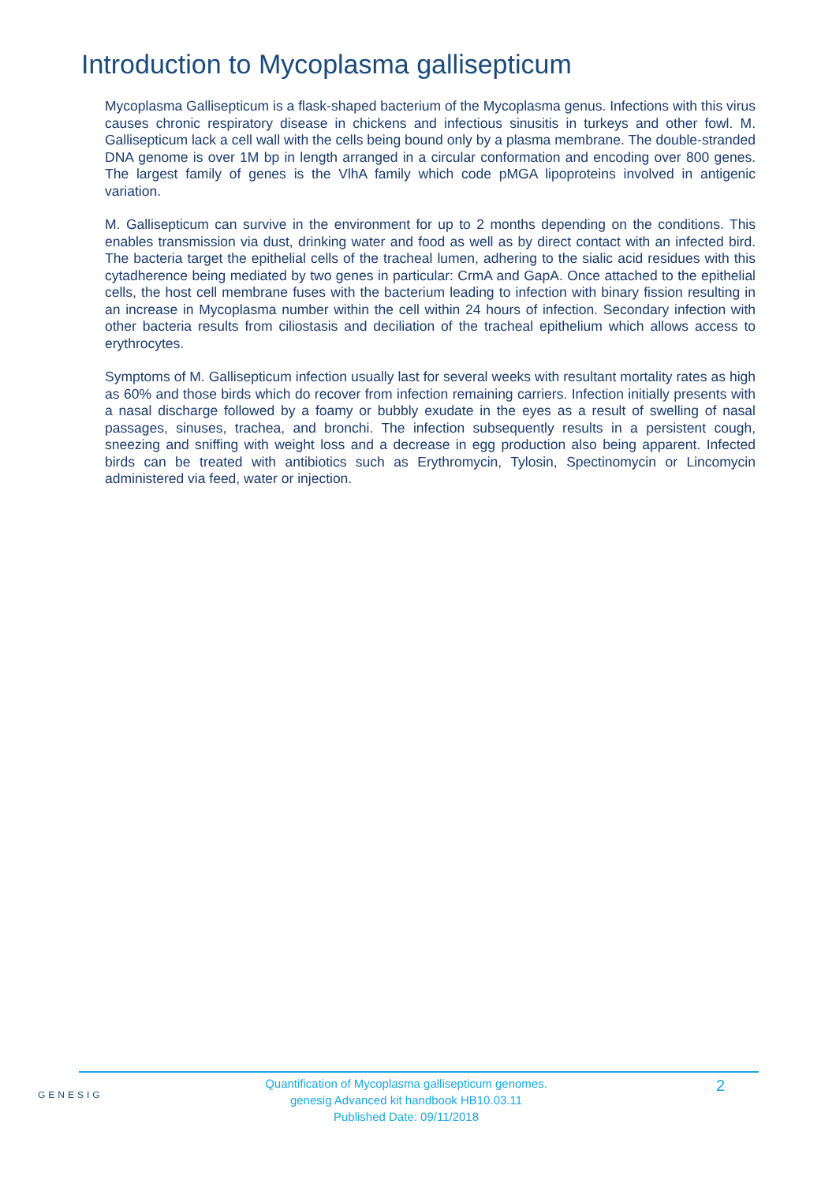Introduction to Mycoplasma gallisepticum
Mycoplasma Gallisepticum is a flask-shaped bacterium of the Mycoplasma genus. Infections with this virus causes chronic respiratory disease in chickens and infectious sinusitis in turkeys and other fowl. M. Gallisepticum lack a cell wall with the cells being bound only by a plasma membrane. The double-stranded DNA genome is over 1M bp in length arranged in a circular conformation and encoding over 800 genes. The largest family of genes is the VlhA family which code pMGA lipoproteins involved in antigenic variation.
M. Gallisepticum can survive in the environment for up to 2 months depending on the conditions. This enables transmission via dust, drinking water and food as well as by direct contact with an infected bird. The bacteria target the epithelial cells of the tracheal lumen, adhering to the sialic acid residues with this cytadherence being mediated by two genes in particular: CrmA and GapA. Once attached to the epithelial cells, the host cell membrane fuses with the bacterium leading to infection with binary fission resulting in an increase in Mycoplasma number within the cell within 24 hours of infection. Secondary infection with other bacteria results from ciliostasis and deciliation of the tracheal epithelium which allows access to erythrocytes.
Symptoms of M. Gallisepticum infection usually last for several weeks with resultant mortality rates as high as 60% and those birds which do recover from infection remaining carriers. Infection initially presents with a nasal discharge followed by a foamy or bubbly exudate in the eyes as a result of swelling of nasal passages, sinuses, trachea, and bronchi. The infection subsequently results in a persistent cough, sneezing and sniffing with weight loss and a decrease in egg production also being apparent. Infected birds can be treated with antibiotics such as Erythromycin, Tylosin, Spectinomycin or Lincomycin administered via feed, water or injection.
GENESIG
Quantification of Mycoplasma gallisepticum genomes.
genesig Advanced kit handbook HB10.03.11
Published Date: 09/11/2018
2